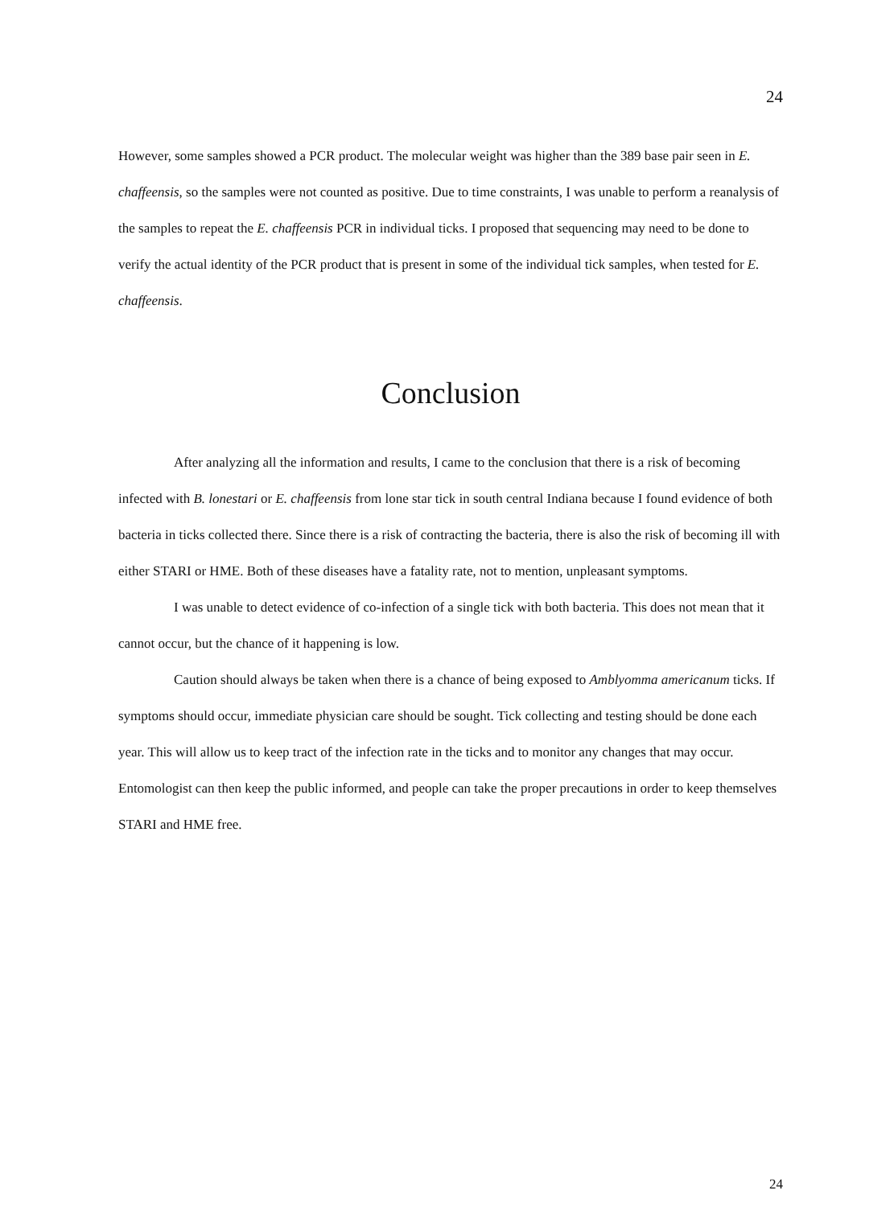24
However, some samples showed a PCR product. The molecular weight was higher than the 389 base pair seen in E. chaffeensis, so the samples were not counted as positive. Due to time constraints, I was unable to perform a reanalysis of the samples to repeat the E. chaffeensis PCR in individual ticks. I proposed that sequencing may need to be done to verify the actual identity of the PCR product that is present in some of the individual tick samples, when tested for E. chaffeensis.
Conclusion
After analyzing all the information and results, I came to the conclusion that there is a risk of becoming infected with B. lonestari or E. chaffeensis from lone star tick in south central Indiana because I found evidence of both bacteria in ticks collected there. Since there is a risk of contracting the bacteria, there is also the risk of becoming ill with either STARI or HME. Both of these diseases have a fatality rate, not to mention, unpleasant symptoms.
I was unable to detect evidence of co-infection of a single tick with both bacteria. This does not mean that it cannot occur, but the chance of it happening is low.
Caution should always be taken when there is a chance of being exposed to Amblyomma americanum ticks. If symptoms should occur, immediate physician care should be sought. Tick collecting and testing should be done each year. This will allow us to keep tract of the infection rate in the ticks and to monitor any changes that may occur. Entomologist can then keep the public informed, and people can take the proper precautions in order to keep themselves STARI and HME free.
24